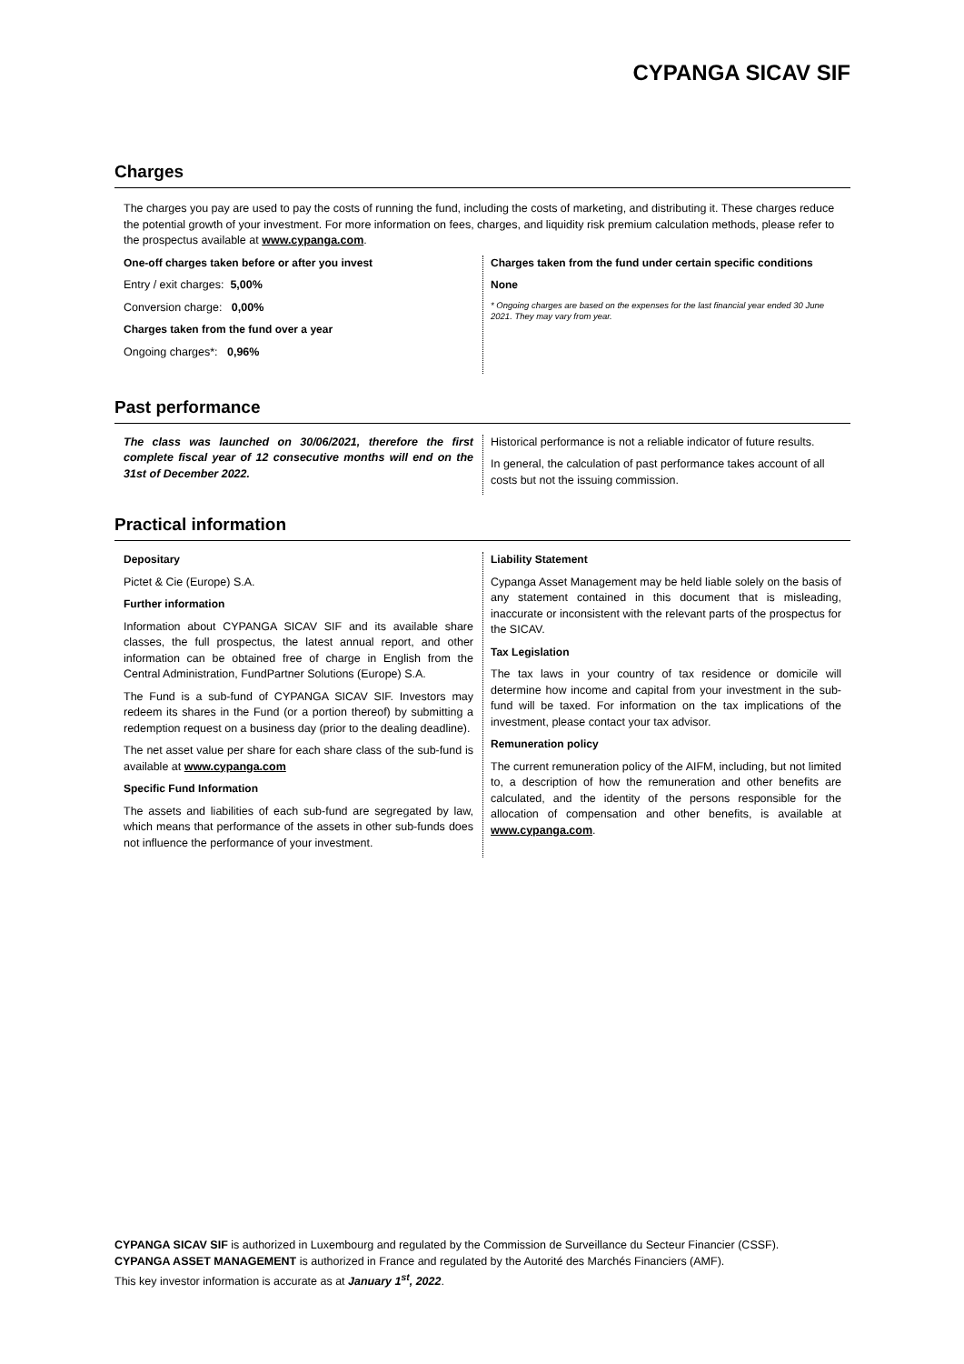CYPANGA SICAV SIF
Charges
The charges you pay are used to pay the costs of running the fund, including the costs of marketing, and distributing it. These charges reduce the potential growth of your investment. For more information on fees, charges, and liquidity risk premium calculation methods, please refer to the prospectus available at www.cypanga.com.
One-off charges taken before or after you invest
Entry / exit charges: 5,00%
Conversion charge: 0,00%
Charges taken from the fund over a year
Ongoing charges*: 0,96%
Charges taken from the fund under certain specific conditions
None
* Ongoing charges are based on the expenses for the last financial year ended 30 June 2021. They may vary from year.
Past performance
The class was launched on 30/06/2021, therefore the first complete fiscal year of 12 consecutive months will end on the 31st of December 2022.
Historical performance is not a reliable indicator of future results.
In general, the calculation of past performance takes account of all costs but not the issuing commission.
Practical information
Depositary
Pictet & Cie (Europe) S.A.
Further information
Information about CYPANGA SICAV SIF and its available share classes, the full prospectus, the latest annual report, and other information can be obtained free of charge in English from the Central Administration, FundPartner Solutions (Europe) S.A.
The Fund is a sub-fund of CYPANGA SICAV SIF. Investors may redeem its shares in the Fund (or a portion thereof) by submitting a redemption request on a business day (prior to the dealing deadline).
The net asset value per share for each share class of the sub-fund is available at www.cypanga.com
Specific Fund Information
The assets and liabilities of each sub-fund are segregated by law, which means that performance of the assets in other sub-funds does not influence the performance of your investment.
Liability Statement
Cypanga Asset Management may be held liable solely on the basis of any statement contained in this document that is misleading, inaccurate or inconsistent with the relevant parts of the prospectus for the SICAV.
Tax Legislation
The tax laws in your country of tax residence or domicile will determine how income and capital from your investment in the sub-fund will be taxed. For information on the tax implications of the investment, please contact your tax advisor.
Remuneration policy
The current remuneration policy of the AIFM, including, but not limited to, a description of how the remuneration and other benefits are calculated, and the identity of the persons responsible for the allocation of compensation and other benefits, is available at www.cypanga.com.
CYPANGA SICAV SIF is authorized in Luxembourg and regulated by the Commission de Surveillance du Secteur Financier (CSSF).
CYPANGA ASSET MANAGEMENT is authorized in France and regulated by the Autorité des Marchés Financiers (AMF).
This key investor information is accurate as at January 1<sup>st</sup>, 2022.